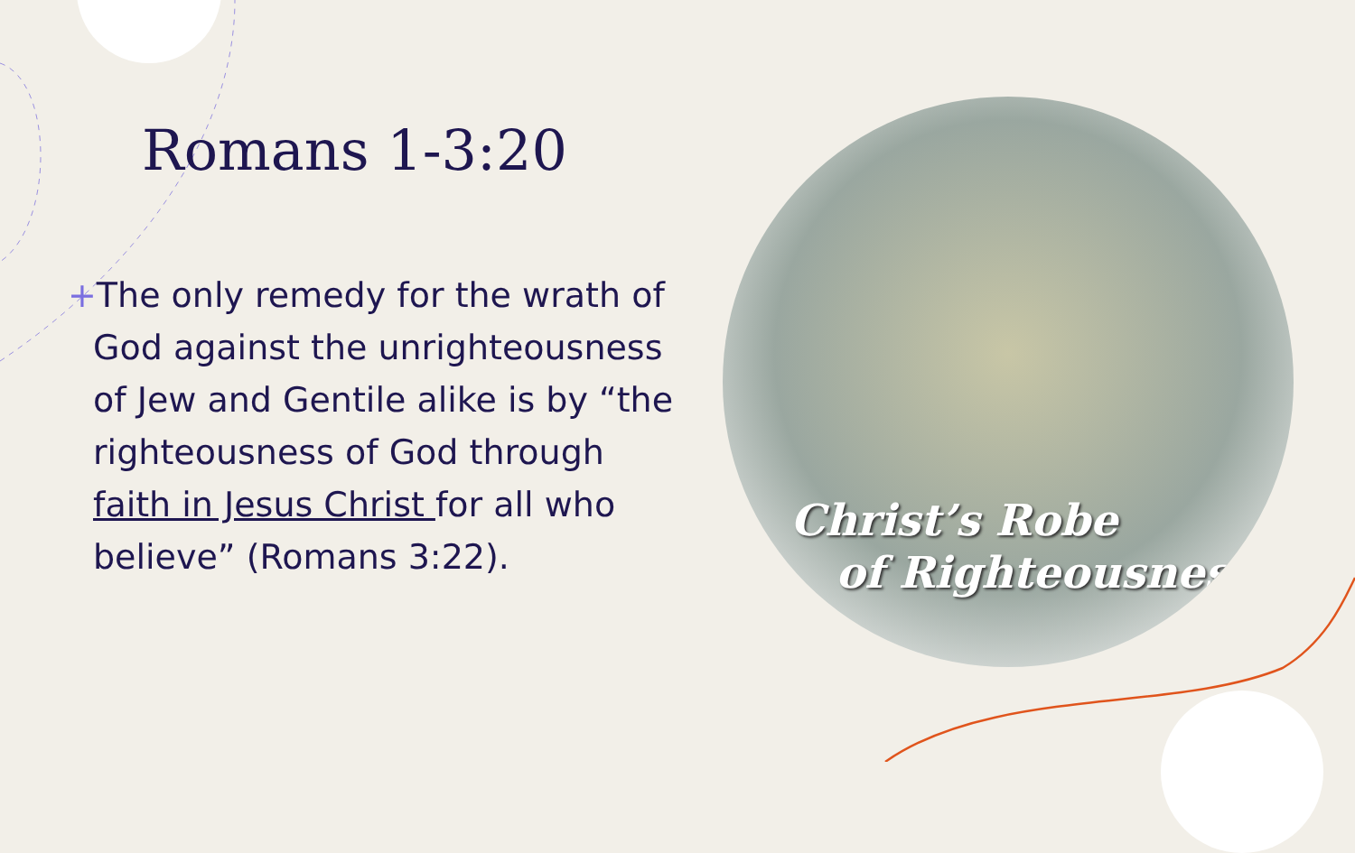Romans 1-3:20
+The only remedy for the wrath of God against the unrighteousness of Jew and Gentile alike is by “the righteousness of God through faith in Jesus Christ for all who believe” (Romans 3:22).
Christ’s Robe
of Righteousness